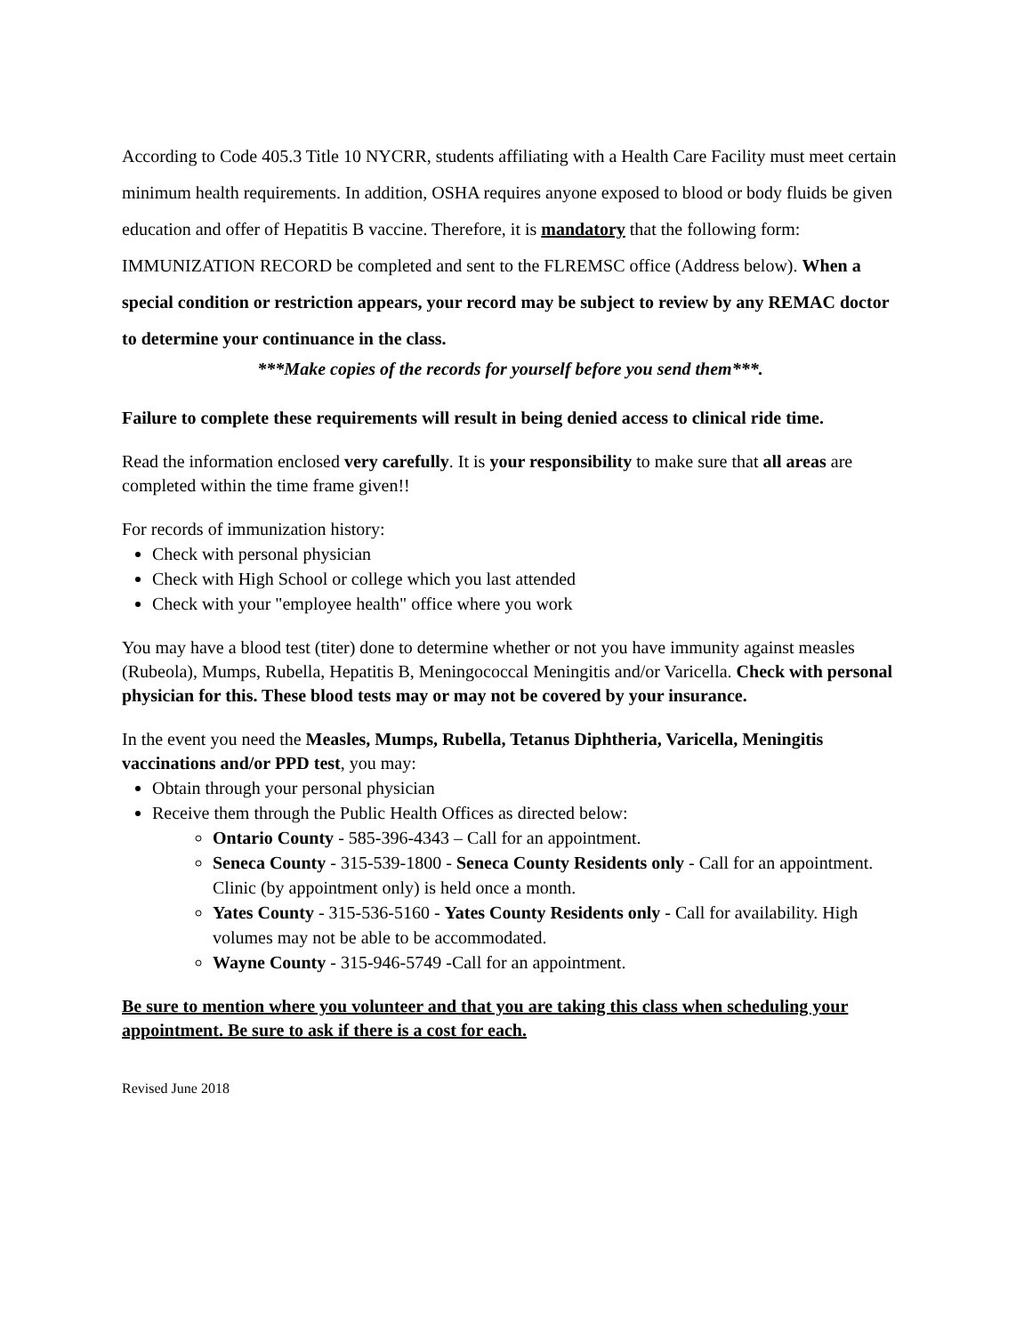According to Code 405.3 Title 10 NYCRR, students affiliating with a Health Care Facility must meet certain minimum health requirements. In addition, OSHA requires anyone exposed to blood or body fluids be given education and offer of Hepatitis B vaccine. Therefore, it is mandatory that the following form: IMMUNIZATION RECORD be completed and sent to the FLREMSC office (Address below). When a special condition or restriction appears, your record may be subject to review by any REMAC doctor to determine your continuance in the class.
***Make copies of the records for yourself before you send them***.
Failure to complete these requirements will result in being denied access to clinical ride time.
Read the information enclosed very carefully. It is your responsibility to make sure that all areas are completed within the time frame given!!
For records of immunization history:
Check with personal physician
Check with High School or college which you last attended
Check with your "employee health" office where you work
You may have a blood test (titer) done to determine whether or not you have immunity against measles (Rubeola), Mumps, Rubella, Hepatitis B, Meningococcal Meningitis and/or Varicella. Check with personal physician for this. These blood tests may or may not be covered by your insurance.
In the event you need the Measles, Mumps, Rubella, Tetanus Diphtheria, Varicella, Meningitis vaccinations and/or PPD test, you may:
Obtain through your personal physician
Receive them through the Public Health Offices as directed below:
Ontario County - 585-396-4343 – Call for an appointment.
Seneca County - 315-539-1800 - Seneca County Residents only - Call for an appointment. Clinic (by appointment only) is held once a month.
Yates County - 315-536-5160 - Yates County Residents only - Call for availability. High volumes may not be able to be accommodated.
Wayne County - 315-946-5749 -Call for an appointment.
Be sure to mention where you volunteer and that you are taking this class when scheduling your appointment. Be sure to ask if there is a cost for each.
Revised June 2018